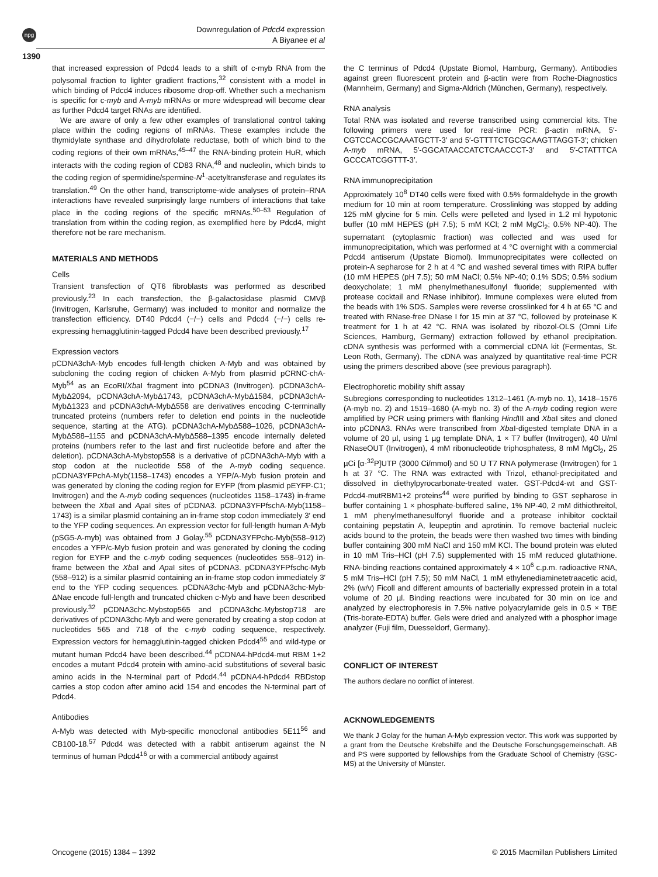npg
Downregulation of Pdcd4 expression
A Biyanee et al
1390
that increased expression of Pdcd4 leads to a shift of c-myb RNA from the polysomal fraction to lighter gradient fractions,<sup>32</sup> consistent with a model in which binding of Pdcd4 induces ribosome drop-off. Whether such a mechanism is specific for c-myb and A-myb mRNAs or more widespread will become clear as further Pdcd4 target RNAs are identified.
We are aware of only a few other examples of translational control taking place within the coding regions of mRNAs. These examples include the thymidylate synthase and dihydrofolate reductase, both of which bind to the coding regions of their own mRNAs,<sup>45–47</sup> the RNA-binding protein HuR, which interacts with the coding region of CD83 RNA,<sup>48</sup> and nucleolin, which binds to the coding region of spermidine/spermine-N<sup>1</sup>-acetyltransferase and regulates its translation.<sup>49</sup> On the other hand, transcriptome-wide analyses of protein–RNA interactions have revealed surprisingly large numbers of interactions that take place in the coding regions of the specific mRNAs.<sup>50–53</sup> Regulation of translation from within the coding region, as exemplified here by Pdcd4, might therefore not be rare mechanism.
MATERIALS AND METHODS
Cells
Transient transfection of QT6 fibroblasts was performed as described previously.<sup>23</sup> In each transfection, the β-galactosidase plasmid CMVβ (Invitrogen, Karlsruhe, Germany) was included to monitor and normalize the transfection efficiency. DT40 Pdcd4 (−/−) cells and Pdcd4 (−/−) cells re-expressing hemagglutinin-tagged Pdcd4 have been described previously.<sup>17</sup>
Expression vectors
pCDNA3chA-Myb encodes full-length chicken A-Myb and was obtained by subcloning the coding region of chicken A-Myb from plasmid pCRNC-chA-Myb<sup>54</sup> as an EcoRI/Xba I fragment into pCDNA3 (Invitrogen). pCDNA3chA-MybΔ2094, pCDNA3chA-MybΔ1743, pCDNA3chA-MybΔ1584, pCDNA3chA-MybΔ1323 and pCDNA3chA-MybΔ558 are derivatives encoding C-terminally truncated proteins (numbers refer to deletion end points in the nucleotide sequence, starting at the ATG). pCDNA3chA-MybΔ588–1026, pCDNA3chA-MybΔ588–1155 and pCDNA3chA-MybΔ588–1395 encode internally deleted proteins (numbers refer to the last and first nucleotide before and after the deletion). pCDNA3chA-Mybstop558 is a derivative of pCDNA3chA-Myb with a stop codon at the nucleotide 558 of the A-myb coding sequence. pCDNA3YFPchA-Myb(1158–1743) encodes a YFP/A-Myb fusion protein and was generated by cloning the coding region for EYFP (from plasmid pEYFP-C1; Invitrogen) and the A-myb coding sequences (nucleotides 1158–1743) in-frame between the Xba I and Apa I sites of pCDNA3. pCDNA3YFPfschA-Myb(1158–1743) is a similar plasmid containing an in-frame stop codon immediately 3′ end to the YFP coding sequences. An expression vector for full-length human A-Myb (pSG5-A-myb) was obtained from J Golay.<sup>55</sup> pCDNA3YFPchc-Myb(558–912) encodes a YFP/c-Myb fusion protein and was generated by cloning the coding region for EYFP and the c-myb coding sequences (nucleotides 558–912) in-frame between the Xba I and Apa I sites of pCDNA3. pCDNA3YFPfschc-Myb (558–912) is a similar plasmid containing an in-frame stop codon immediately 3′ end to the YFP coding sequences. pCDNA3chc-Myb and pCDNA3chc-Myb-ΔNae encode full-length and truncated chicken c-Myb and have been described previously.<sup>32</sup> pCDNA3chc-Mybstop565 and pCDNA3chc-Mybstop718 are derivatives of pCDNA3chc-Myb and were generated by creating a stop codon at nucleotides 565 and 718 of the c-myb coding sequence, respectively. Expression vectors for hemagglutinin-tagged chicken Pdcd4<sup>55</sup> and wild-type or mutant human Pdcd4 have been described.<sup>44</sup> pCDNA4-hPdcd4-mut RBM 1+2 encodes a mutant Pdcd4 protein with amino-acid substitutions of several basic amino acids in the N-terminal part of Pdcd4.<sup>44</sup> pCDNA4-hPdcd4 RBDstop carries a stop codon after amino acid 154 and encodes the N-terminal part of Pdcd4.
Antibodies
A-Myb was detected with Myb-specific monoclonal antibodies 5E11<sup>56</sup> and CB100-18.<sup>57</sup> Pdcd4 was detected with a rabbit antiserum against the N terminus of human Pdcd4<sup>16</sup> or with a commercial antibody against
the C terminus of Pdcd4 (Upstate Biomol, Hamburg, Germany). Antibodies against green fluorescent protein and β-actin were from Roche-Diagnostics (Mannheim, Germany) and Sigma-Aldrich (München, Germany), respectively.
RNA analysis
Total RNA was isolated and reverse transcribed using commercial kits. The following primers were used for real-time PCR: β-actin mRNA, 5′-CGTCCACCGCAAATGCTT-3′ and 5′-GTTTTCTGCGCAAGTTAGGT-3′; chicken A-myb mRNA, 5′-GGCATAACCATCTCAACCCT-3′ and 5′-CTATTTCA GCCCATCGGTTT-3′.
RNA immunoprecipitation
Approximately 10<sup>8</sup> DT40 cells were fixed with 0.5% formaldehyde in the growth medium for 10 min at room temperature. Crosslinking was stopped by adding 125 mM glycine for 5 min. Cells were pelleted and lysed in 1.2 ml hypotonic buffer (10 mM HEPES (pH 7.5); 5 mM KCl; 2 mM MgCl<sub>2</sub>; 0.5% NP-40). The supernatant (cytoplasmic fraction) was collected and was used for immunoprecipitation, which was performed at 4 °C overnight with a commercial Pdcd4 antiserum (Upstate Biomol). Immunoprecipitates were collected on protein-A sepharose for 2 h at 4 °C and washed several times with RIPA buffer (10 mM HEPES (pH 7.5); 50 mM NaCl; 0.5% NP-40; 0.1% SDS; 0.5% sodium deoxycholate; 1 mM phenylmethanesulfonyl fluoride; supplemented with protease cocktail and RNase inhibitor). Immune complexes were eluted from the beads with 1% SDS. Samples were reverse crosslinked for 4 h at 65 °C and treated with RNase-free DNase I for 15 min at 37 °C, followed by proteinase K treatment for 1 h at 42 °C. RNA was isolated by ribozol-OLS (Omni Life Sciences, Hamburg, Germany) extraction followed by ethanol precipitation. cDNA synthesis was performed with a commercial cDNA kit (Fermentas, St. Leon Roth, Germany). The cDNA was analyzed by quantitative real-time PCR using the primers described above (see previous paragraph).
Electrophoretic mobility shift assay
Subregions corresponding to nucleotides 1312–1461 (A-myb no. 1), 1418–1576 (A-myb no. 2) and 1519–1680 (A-myb no. 3) of the A-myb coding region were amplified by PCR using primers with flanking Hind III and Xba I sites and cloned into pCDNA3. RNAs were transcribed from Xba I-digested template DNA in a volume of 20 µl, using 1 µg template DNA, 1 × T7 buffer (Invitrogen), 40 U/ml RNaseOUT (Invitrogen), 4 mM ribonucleotide triphosphatess, 8 mM MgCl<sub>2</sub>, 25 µCi [α-<sup>32</sup>P]UTP (3000 Ci/mmol) and 50 U T7 RNA polymerase (Invitrogen) for 1 h at 37 °C. The RNA was extracted with Trizol, ethanol-precipitated and dissolved in diethylpyrocarbonate-treated water. GST-Pdcd4-wt and GST-Pdcd4-mutRBM1+2 proteins<sup>44</sup> were purified by binding to GST sepharose in buffer containing 1 × phosphate-buffered saline, 1% NP-40, 2 mM dithiothreitol, 1 mM phenylmethanesulfonyl fluoride and a protease inhibitor cocktail containing pepstatin A, leupeptin and aprotinin. To remove bacterial nucleic acids bound to the protein, the beads were then washed two times with binding buffer containing 300 mM NaCl and 150 mM KCl. The bound protein was eluted in 10 mM Tris–HCl (pH 7.5) supplemented with 15 mM reduced glutathione. RNA-binding reactions contained approximately 4 × 10<sup>6</sup> c.p.m. radioactive RNA, 5 mM Tris–HCl (pH 7.5); 50 mM NaCl, 1 mM ethylenediaminetetraacetic acid, 2% (w/v) Ficoll and different amounts of bacterially expressed protein in a total volume of 20 µl. Binding reactions were incubated for 30 min on ice and analyzed by electrophoresis in 7.5% native polyacrylamide gels in 0.5 × TBE (Tris-borate-EDTA) buffer. Gels were dried and analyzed with a phosphor image analyzer (Fuji film, Duesseldorf, Germany).
CONFLICT OF INTEREST
The authors declare no conflict of interest.
ACKNOWLEDGEMENTS
We thank J Golay for the human A-Myb expression vector. This work was supported by a grant from the Deutsche Krebshilfe and the Deutsche Forschungsgemeinschaft. AB and PS were supported by fellowships from the Graduate School of Chemistry (GSC-MS) at the University of Münster.
Oncogene (2015) 1384 – 1392 © 2015 Macmillan Publishers Limited